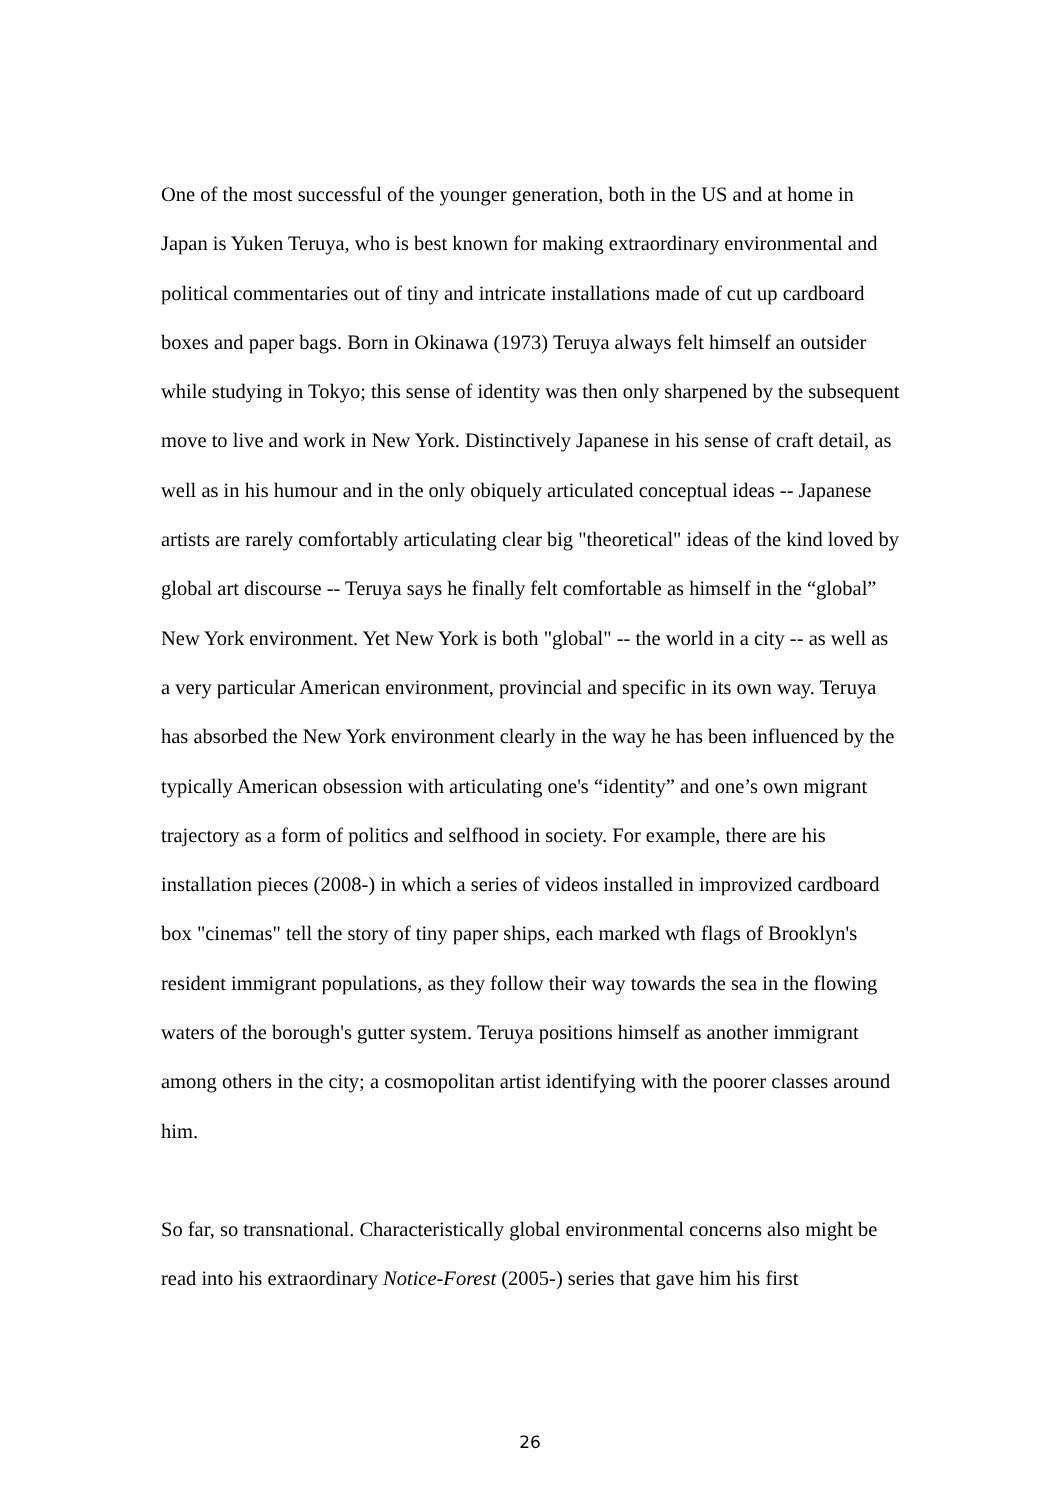One of the most successful of the younger generation, both in the US and at home in Japan is Yuken Teruya, who is best known for making extraordinary environmental and political commentaries out of tiny and intricate installations made of cut up cardboard boxes and paper bags. Born in Okinawa (1973) Teruya always felt himself an outsider while studying in Tokyo; this sense of identity was then only sharpened by the subsequent move to live and work in New York. Distinctively Japanese in his sense of craft detail, as well as in his humour and in the only obiquely articulated conceptual ideas -- Japanese artists are rarely comfortably articulating clear big "theoretical" ideas of the kind loved by global art discourse -- Teruya says he finally felt comfortable as himself in the “global” New York environment. Yet New York is both "global" -- the world in a city -- as well as a very particular American environment, provincial and specific in its own way. Teruya has absorbed the New York environment clearly in the way he has been influenced by the typically American obsession with articulating one's “identity” and one’s own migrant trajectory as a form of politics and selfhood in society. For example, there are his installation pieces (2008-) in which a series of videos installed in improvized cardboard box "cinemas" tell the story of tiny paper ships, each marked wth flags of Brooklyn's resident immigrant populations, as they follow their way towards the sea in the flowing waters of the borough's gutter system. Teruya positions himself as another immigrant among others in the city; a cosmopolitan artist identifying with the poorer classes around him.
So far, so transnational. Characteristically global environmental concerns also might be read into his extraordinary Notice-Forest (2005-) series that gave him his first
26